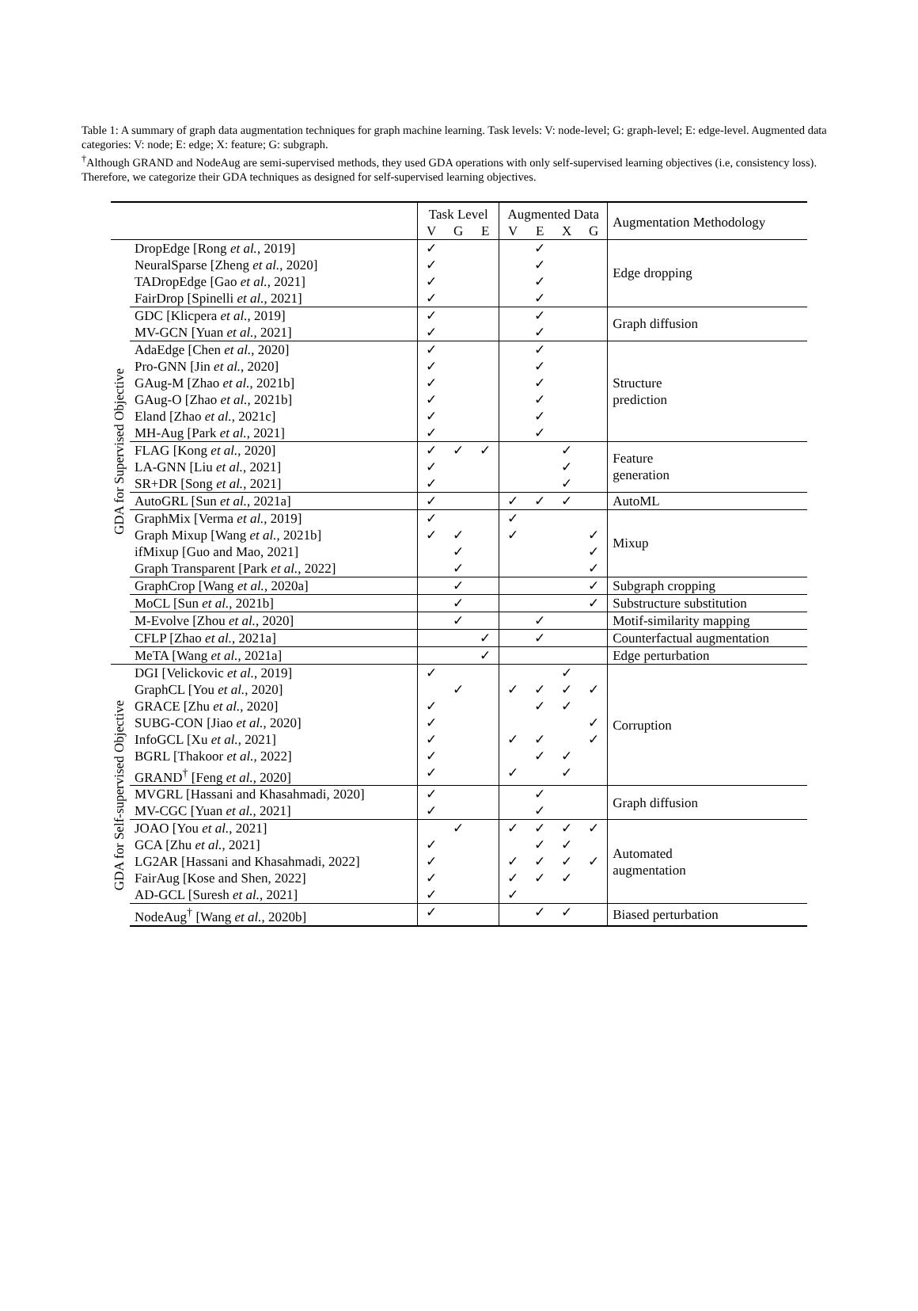Table 1: A summary of graph data augmentation techniques for graph machine learning. Task levels: V: node-level; G: graph-level; E: edge-level. Augmented data categories: V: node; E: edge; X: feature; G: subgraph.
<sup>†</sup> Although GRAND and NodeAug are semi-supervised methods, they used GDA operations with only self-supervised learning objectives (i.e, consistency loss). Therefore, we categorize their GDA techniques as designed for self-supervised learning objectives.
| | | Task Level | | | Augmented Data | | | | Augmentation Methodology |
| --- | --- | --- | --- | --- | --- | --- | --- | --- | --- |
| | | V | G | E | V | E | X | G | |
| GDA for Supervised Objective | DropEdge [Rong et al. , 2019] | ✓ | | | | ✓ | | | Edge dropping |
| | NeuralSparse [Zheng et al. , 2020] | ✓ | | | | ✓ | | | |
| | TADropEdge [Gao et al. , 2021] | ✓ | | | | ✓ | | | |
| | FairDrop [Spinelli et al. , 2021] | ✓ | | | | ✓ | | | |
| | GDC [Klicpera et al. , 2019] | ✓ | | | | ✓ | | | Graph diffusion |
| | MV-GCN [Yuan et al. , 2021] | ✓ | | | | ✓ | | | |
| | AdaEdge [Chen et al. , 2020] | ✓ | | | | ✓ | | | Structure prediction |
| | Pro-GNN [Jin et al. , 2020] | ✓ | | | | ✓ | | | |
| | GAug-M [Zhao et al. , 2021b] | ✓ | | | | ✓ | | | |
| | GAug-O [Zhao et al. , 2021b] | ✓ | | | | ✓ | | | |
| | Eland [Zhao et al. , 2021c] | ✓ | | | | ✓ | | | |
| | MH-Aug [Park et al. , 2021] | ✓ | | | | ✓ | | | |
| | FLAG [Kong et al. , 2020] | ✓ | ✓ | ✓ | | | ✓ | | Feature generation |
| | LA-GNN [Liu et al. , 2021] | ✓ | | | | | ✓ | | |
| | SR+DR [Song et al. , 2021] | ✓ | | | | | ✓ | | |
| | AutoGRL [Sun et al. , 2021a] | ✓ | | | ✓ | ✓ | ✓ | | AutoML |
| | GraphMix [Verma et al. , 2019] | ✓ | | | ✓ | | | | Mixup |
| | Graph Mixup [Wang et al. , 2021b] | ✓ | ✓ | | ✓ | | | ✓ | |
| | ifMixup [Guo and Mao, 2021] | | ✓ | | | | | ✓ | |
| | Graph Transparent [Park et al. , 2022] | | ✓ | | | | | ✓ | |
| | GraphCrop [Wang et al. , 2020a] | | ✓ | | | | | ✓ | Subgraph cropping |
| | MoCL [Sun et al. , 2021b] | | ✓ | | | | | ✓ | Substructure substitution |
| | M-Evolve [Zhou et al. , 2020] | | ✓ | | | ✓ | | | Motif-similarity mapping |
| | CFLP [Zhao et al. , 2021a] | | | ✓ | | ✓ | | | Counterfactual augmentation |
| | MeTA [Wang et al. , 2021a] | | | ✓ | | | | | Edge perturbation |
| GDA for Self-supervised Objective | DGI [Velickovic et al. , 2019] | ✓ | | | | | ✓ | | Corruption |
| | GraphCL [You et al. , 2020] | | ✓ | | ✓ | ✓ | ✓ | ✓ | |
| | GRACE [Zhu et al. , 2020] | ✓ | | | | ✓ | ✓ | | |
| | SUBG-CON [Jiao et al. , 2020] | ✓ | | | | | | ✓ | |
| | InfoGCL [Xu et al. , 2021] | ✓ | | | ✓ | ✓ | | ✓ | |
| | BGRL [Thakoor et al. , 2022] | ✓ | | | | ✓ | ✓ | | |
| | GRAND<sup>†</sup> [Feng et al. , 2020] | ✓ | | | ✓ | | ✓ | | |
| | MVGRL [Hassani and Khasahmadi, 2020] | ✓ | | | | ✓ | | | Graph diffusion |
| | MV-CGC [Yuan et al. , 2021] | ✓ | | | | ✓ | | | |
| | JOAO [You et al. , 2021] | | ✓ | | ✓ | ✓ | ✓ | ✓ | Automated augmentation |
| | GCA [Zhu et al. , 2021] | ✓ | | | | ✓ | ✓ | | |
| | LG2AR [Hassani and Khasahmadi, 2022] | ✓ | | | ✓ | ✓ | ✓ | ✓ | |
| | FairAug [Kose and Shen, 2022] | ✓ | | | ✓ | ✓ | ✓ | | |
| | AD-GCL [Suresh et al. , 2021] | ✓ | | | ✓ | | | | |
| | NodeAug<sup>†</sup> [Wang et al. , 2020b] | ✓ | | | | ✓ | ✓ | | Biased perturbation |